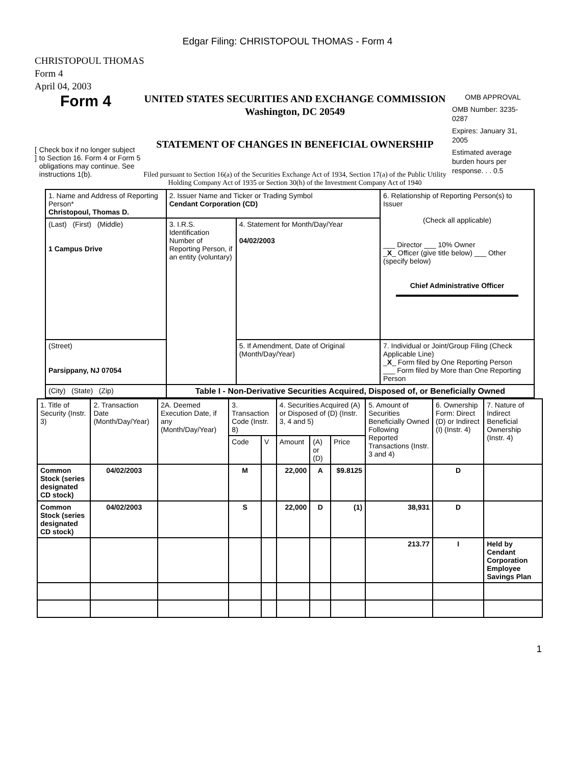Edgar Filing: CHRISTOPOUL THOMAS - Form 4
CHRISTOPOUL THOMAS
Form 4
April 04, 2003
Form 4
[ ] Check box if no longer subject to Section 16. Form 4 or Form 5 obligations may continue. See instructions 1(b).
UNITED STATES SECURITIES AND EXCHANGE COMMISSION
Washington, DC 20549
STATEMENT OF CHANGES IN BENEFICIAL OWNERSHIP
Filed pursuant to Section 16(a) of the Securities Exchange Act of 1934, Section 17(a) of the Public Utility Holding Company Act of 1935 or Section 30(h) of the Investment Company Act of 1940
OMB APPROVAL
OMB Number: 3235-0287
Expires: January 31, 2005
Estimated average burden hours per response. . . 0.5
| 1. Name and Address of Reporting Person* Christopoul, Thomas D. | 2. Issuer Name and Ticker or Trading Symbol Cendant Corporation (CD) | | 6. Relationship of Reporting Person(s) to Issuer (Check all applicable) ___ Director ___ 10% Owner _ X _ Officer (give title below) ___ Other (specify below) Chief Administrative Officer |
| (Last) (First) (Middle) 1 Campus Drive | 3. I.R.S. Identification Number of Reporting Person, if an entity (voluntary) | 4. Statement for Month/Day/Year 04/02/2003 | |
| (Street) Parsippany, NJ 07054 | | 5. If Amendment, Date of Original (Month/Day/Year) | 7. Individual or Joint/Group Filing (Check Applicable Line) _ X _ Form filed by One Reporting Person ___ Form filed by More than One Reporting Person |
| (City) (State) (Zip) | Table I - Non-Derivative Securities Acquired, Disposed of, or Beneficially Owned | | |
| 1. Title of Security (Instr. 3) | 2. Transaction Date (Month/Day/Year) | 2A. Deemed Execution Date, if any (Month/Day/Year) | 3. Transaction Code (Instr. 8) | | 4. Securities Acquired (A) or Disposed of (D) (Instr. 3, 4 and 5) | | | 5. Amount of Securities Beneficially Owned Following Reported Transactions (Instr. 3 and 4) | 6. Ownership Form: Direct (D) or Indirect (I) (Instr. 4) | 7. Nature of Indirect Beneficial Ownership (Instr. 4) |
| --- | --- | --- | --- | --- | --- | --- | --- | --- | --- | --- |
| | | | Code | V | Amount | (A) or (D) | Price | | | |
| Common Stock (series designated CD stock) | 04/02/2003 | | M | | 22,000 | A | $9.8125 | | D | |
| Common Stock (series designated CD stock) | 04/02/2003 | | S | | 22,000 | D | (1) | 38,931 | D | |
| | | | | | | | | 213.77 | I | Held by Cendant Corporation Employee Savings Plan |
1